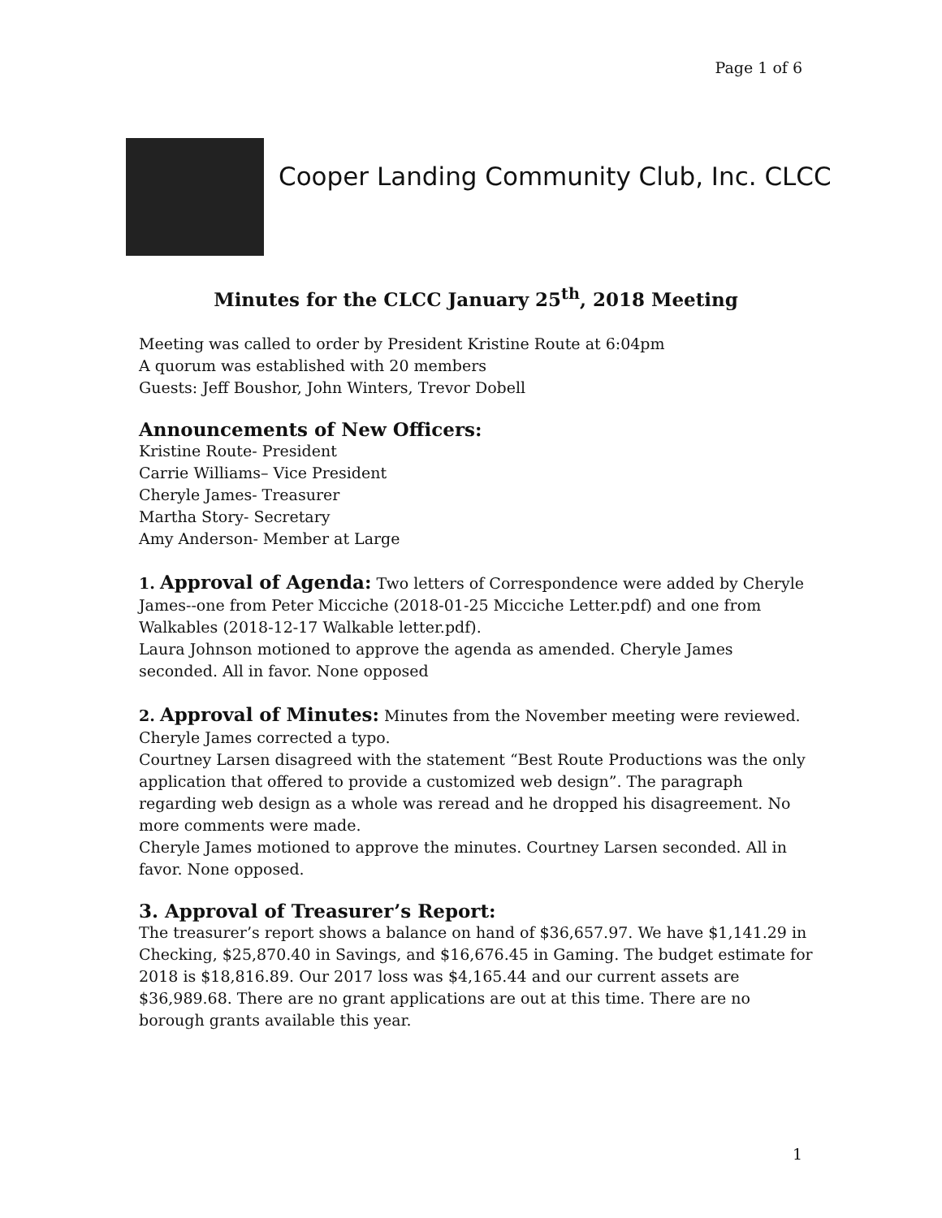Page 1 of 6
Cooper Landing Community Club, Inc. CLCC
Minutes for the CLCC January 25<sup>th</sup>, 2018 Meeting
Meeting was called to order by President Kristine Route at 6:04pm
A quorum was established with 20 members
Guests: Jeff Boushor, John Winters, Trevor Dobell
Announcements of New Officers:
Kristine Route- President
Carrie Williams– Vice President
Cheryle James- Treasurer
Martha Story- Secretary
Amy Anderson- Member at Large
1. Approval of Agenda: Two letters of Correspondence were added by Cheryle James--one from Peter Micciche (2018-01-25 Micciche Letter.pdf) and one from Walkables (2018-12-17 Walkable letter.pdf).
Laura Johnson motioned to approve the agenda as amended. Cheryle James seconded. All in favor. None opposed
2. Approval of Minutes: Minutes from the November meeting were reviewed. Cheryle James corrected a typo.
Courtney Larsen disagreed with the statement “Best Route Productions was the only application that offered to provide a customized web design”. The paragraph regarding web design as a whole was reread and he dropped his disagreement. No more comments were made.
Cheryle James motioned to approve the minutes. Courtney Larsen seconded. All in favor. None opposed.
3. Approval of Treasurer’s Report:
The treasurer’s report shows a balance on hand of $36,657.97. We have $1,141.29 in Checking, $25,870.40 in Savings, and $16,676.45 in Gaming. The budget estimate for 2018 is $18,816.89. Our 2017 loss was $4,165.44 and our current assets are $36,989.68. There are no grant applications are out at this time. There are no borough grants available this year.
1